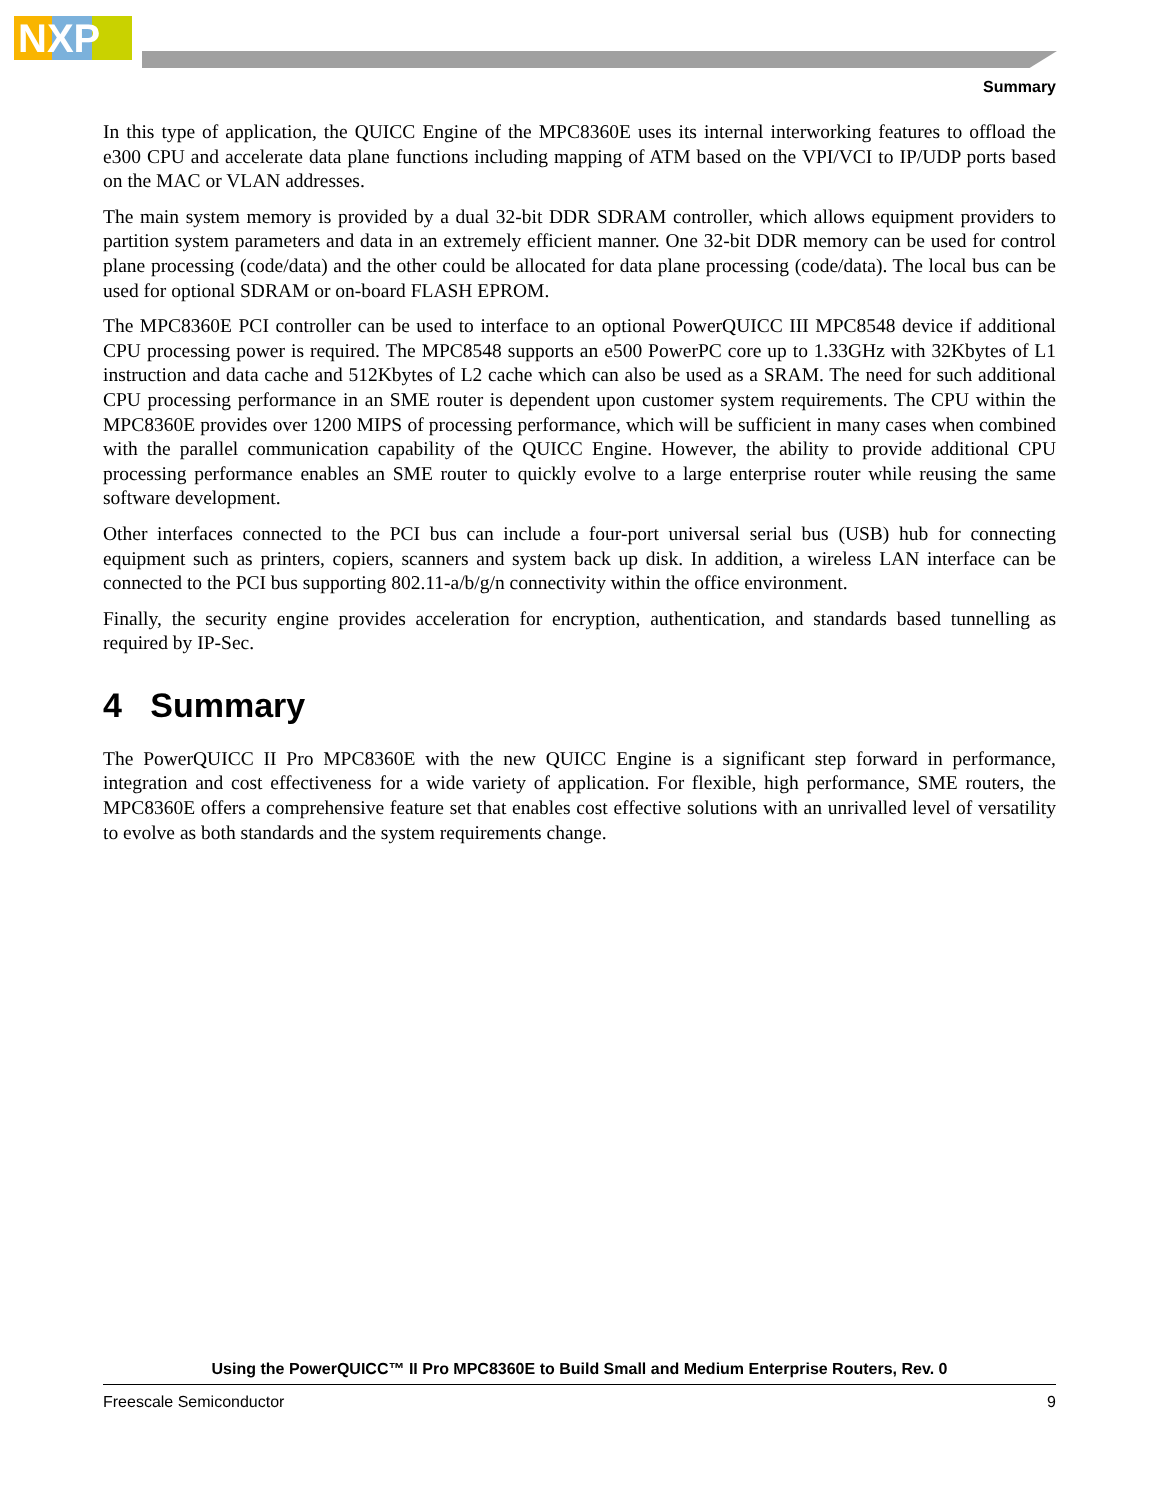NXP
Summary
In this type of application, the QUICC Engine of the MPC8360E uses its internal interworking features to offload the e300 CPU and accelerate data plane functions including mapping of ATM based on the VPI/VCI to IP/UDP ports based on the MAC or VLAN addresses.
The main system memory is provided by a dual 32-bit DDR SDRAM controller, which allows equipment providers to partition system parameters and data in an extremely efficient manner. One 32-bit DDR memory can be used for control plane processing (code/data) and the other could be allocated for data plane processing (code/data). The local bus can be used for optional SDRAM or on-board FLASH EPROM.
The MPC8360E PCI controller can be used to interface to an optional PowerQUICC III MPC8548 device if additional CPU processing power is required. The MPC8548 supports an e500 PowerPC core up to 1.33GHz with 32Kbytes of L1 instruction and data cache and 512Kbytes of L2 cache which can also be used as a SRAM. The need for such additional CPU processing performance in an SME router is dependent upon customer system requirements. The CPU within the MPC8360E provides over 1200 MIPS of processing performance, which will be sufficient in many cases when combined with the parallel communication capability of the QUICC Engine. However, the ability to provide additional CPU processing performance enables an SME router to quickly evolve to a large enterprise router while reusing the same software development.
Other interfaces connected to the PCI bus can include a four-port universal serial bus (USB) hub for connecting equipment such as printers, copiers, scanners and system back up disk. In addition, a wireless LAN interface can be connected to the PCI bus supporting 802.11-a/b/g/n connectivity within the office environment.
Finally, the security engine provides acceleration for encryption, authentication, and standards based tunnelling as required by IP-Sec.
4 Summary
The PowerQUICC II Pro MPC8360E with the new QUICC Engine is a significant step forward in performance, integration and cost effectiveness for a wide variety of application. For flexible, high performance, SME routers, the MPC8360E offers a comprehensive feature set that enables cost effective solutions with an unrivalled level of versatility to evolve as both standards and the system requirements change.
Using the PowerQUICC™ II Pro MPC8360E to Build Small and Medium Enterprise Routers, Rev. 0
Freescale Semiconductor 9